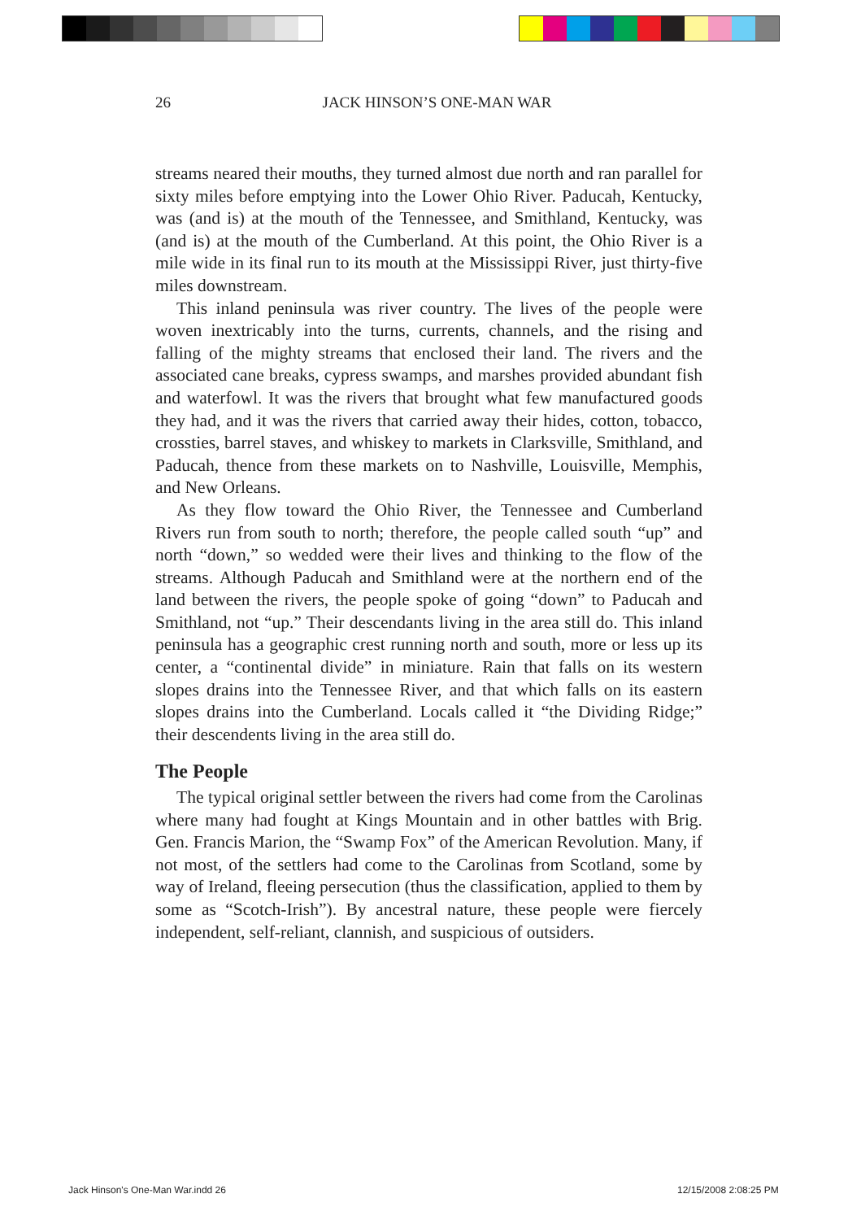26
JACK HINSON’S ONE-MAN WAR
streams neared their mouths, they turned almost due north and ran parallel for sixty miles before emptying into the Lower Ohio River. Paducah, Kentucky, was (and is) at the mouth of the Tennessee, and Smithland, Kentucky, was (and is) at the mouth of the Cumberland. At this point, the Ohio River is a mile wide in its final run to its mouth at the Mississippi River, just thirty-five miles downstream.
This inland peninsula was river country. The lives of the people were woven inextricably into the turns, currents, channels, and the rising and falling of the mighty streams that enclosed their land. The rivers and the associated cane breaks, cypress swamps, and marshes provided abundant fish and waterfowl. It was the rivers that brought what few manufactured goods they had, and it was the rivers that carried away their hides, cotton, tobacco, crossties, barrel staves, and whiskey to markets in Clarksville, Smithland, and Paducah, thence from these markets on to Nashville, Louisville, Memphis, and New Orleans.
As they flow toward the Ohio River, the Tennessee and Cumberland Rivers run from south to north; therefore, the people called south “up” and north “down,” so wedded were their lives and thinking to the flow of the streams. Although Paducah and Smithland were at the northern end of the land between the rivers, the people spoke of going “down” to Paducah and Smithland, not “up.” Their descendants living in the area still do. This inland peninsula has a geographic crest running north and south, more or less up its center, a “continental divide” in miniature. Rain that falls on its western slopes drains into the Tennessee River, and that which falls on its eastern slopes drains into the Cumberland. Locals called it “the Dividing Ridge;” their descendents living in the area still do.
The People
The typical original settler between the rivers had come from the Carolinas where many had fought at Kings Mountain and in other battles with Brig. Gen. Francis Marion, the “Swamp Fox” of the American Revolution. Many, if not most, of the settlers had come to the Carolinas from Scotland, some by way of Ireland, fleeing persecution (thus the classification, applied to them by some as “Scotch-Irish”). By ancestral nature, these people were fiercely independent, self-reliant, clannish, and suspicious of outsiders.
Jack Hinson's One-Man War.indd 26
12/15/2008 2:08:25 PM